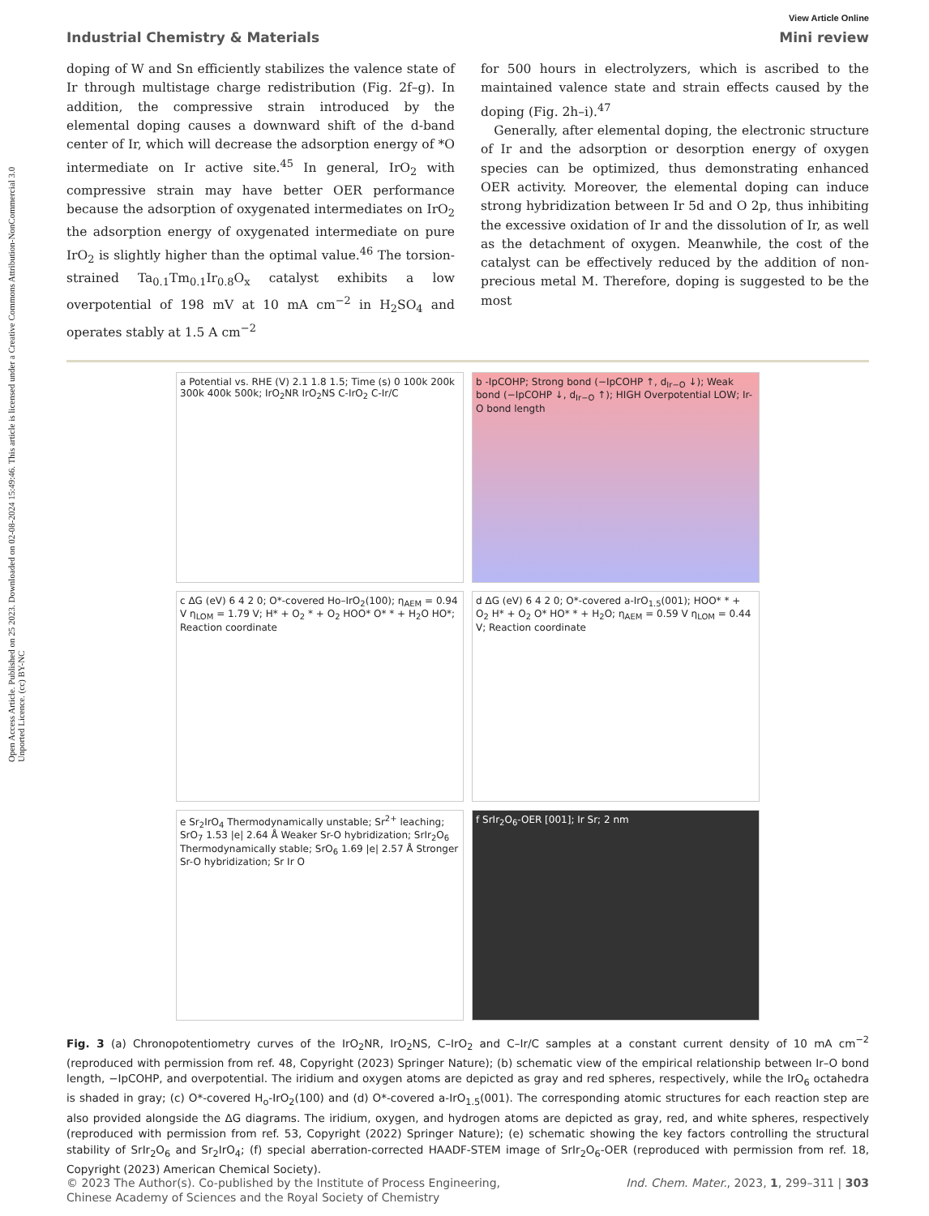Open Access Article. Published on 25 2023. Downloaded on 02-08-2024 15:49:46. This article is licensed under a Creative Commons Attribution-NonCommercial 3.0 Unported Licence. (cc) BY-NC
View Article Online
Industrial Chemistry & Materials Mini review
doping of W and Sn efficiently stabilizes the valence state of Ir through multistage charge redistribution (Fig. 2f–g). In addition, the compressive strain introduced by the elemental doping causes a downward shift of the d-band center of Ir, which will decrease the adsorption energy of *O intermediate on Ir active site.<sup>45</sup> In general, IrO<sub>2</sub> with compressive strain may have better OER performance because the adsorption of oxygenated intermediates on IrO<sub>2</sub> the adsorption energy of oxygenated intermediate on pure IrO<sub>2</sub> is slightly higher than the optimal value.<sup>46</sup> The torsion-strained Ta<sub>0.1</sub>Tm<sub>0.1</sub>Ir<sub>0.8</sub>O<sub>x</sub> catalyst exhibits a low overpotential of 198 mV at 10 mA cm<sup>−2</sup> in H<sub>2</sub>SO<sub>4</sub> and operates stably at 1.5 A cm<sup>−2</sup>
for 500 hours in electrolyzers, which is ascribed to the maintained valence state and strain effects caused by the doping (Fig. 2h–i).<sup>47</sup>
Generally, after elemental doping, the electronic structure of Ir and the adsorption or desorption energy of oxygen species can be optimized, thus demonstrating enhanced OER activity. Moreover, the elemental doping can induce strong hybridization between Ir 5d and O 2p, thus inhibiting the excessive oxidation of Ir and the dissolution of Ir, as well as the detachment of oxygen. Meanwhile, the cost of the catalyst can be effectively reduced by the addition of non-precious metal M. Therefore, doping is suggested to be the most
a Potential vs. RHE (V) 2.1 1.8 1.5; Time (s) 0 100k 200k 300k 400k 500k; IrO<sub>2</sub>NR IrO<sub>2</sub>NS C-IrO<sub>2</sub> C-Ir/C
b -IpCOHP; Strong bond (−IpCOHP ↑, d<sub>Ir−O</sub> ↓); Weak bond (−IpCOHP ↓, d<sub>Ir−O</sub> ↑); HIGH Overpotential LOW; Ir-O bond length
c ΔG (eV) 6 4 2 0; O*-covered Ho–IrO<sub>2</sub>(100); η<sub>AEM</sub> = 0.94 V η<sub>LOM</sub> = 1.79 V; H* + O<sub>2</sub> * + O<sub>2</sub> HOO* O* * + H<sub>2</sub>O HO*; Reaction coordinate
d ΔG (eV) 6 4 2 0; O*-covered a-IrO<sub>1.5</sub>(001); HOO* * + O<sub>2</sub> H* + O<sub>2</sub> O* HO* * + H<sub>2</sub>O; η<sub>AEM</sub> = 0.59 V η<sub>LOM</sub> = 0.44 V; Reaction coordinate
e Sr<sub>2</sub>IrO<sub>4</sub> Thermodynamically unstable; Sr<sup>2+</sup> leaching; SrO<sub>7</sub> 1.53 |e| 2.64 Å Weaker Sr-O hybridization; SrIr<sub>2</sub>O<sub>6</sub> Thermodynamically stable; SrO<sub>6</sub> 1.69 |e| 2.57 Å Stronger Sr-O hybridization; Sr Ir O
f SrIr<sub>2</sub>O<sub>6</sub>-OER [001]; Ir Sr; 2 nm
Fig. 3 (a) Chronopotentiometry curves of the IrO<sub>2</sub>NR, IrO<sub>2</sub>NS, C–IrO<sub>2</sub> and C–Ir/C samples at a constant current density of 10 mA cm<sup>−2</sup> (reproduced with permission from ref. 48, Copyright (2023) Springer Nature); (b) schematic view of the empirical relationship between Ir–O bond length, −IpCOHP, and overpotential. The iridium and oxygen atoms are depicted as gray and red spheres, respectively, while the IrO<sub>6</sub> octahedra is shaded in gray; (c) O*-covered H<sub>o</sub>-IrO<sub>2</sub>(100) and (d) O*-covered a-IrO<sub>1.5</sub>(001). The corresponding atomic structures for each reaction step are also provided alongside the ΔG diagrams. The iridium, oxygen, and hydrogen atoms are depicted as gray, red, and white spheres, respectively (reproduced with permission from ref. 53, Copyright (2022) Springer Nature); (e) schematic showing the key factors controlling the structural stability of SrIr<sub>2</sub>O<sub>6</sub> and Sr<sub>2</sub>IrO<sub>4</sub>; (f) special aberration-corrected HAADF-STEM image of SrIr<sub>2</sub>O<sub>6</sub>-OER (reproduced with permission from ref. 18, Copyright (2023) American Chemical Society).
© 2023 The Author(s). Co-published by the Institute of Process Engineering,
Chinese Academy of Sciences and the Royal Society of Chemistry Ind. Chem. Mater., 2023, 1, 299–311 | 303